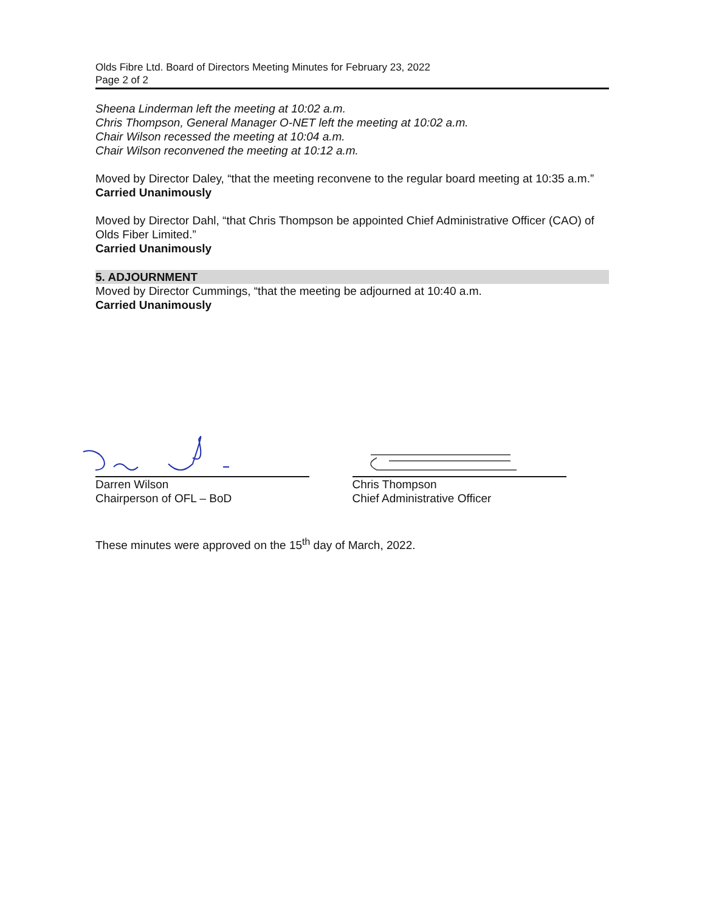Olds Fibre Ltd. Board of Directors Meeting Minutes for February 23, 2022
Page 2 of 2
Sheena Linderman left the meeting at 10:02 a.m.
Chris Thompson, General Manager O-NET left the meeting at 10:02 a.m.
Chair Wilson recessed the meeting at 10:04 a.m.
Chair Wilson reconvened the meeting at 10:12 a.m.
Moved by Director Daley, “that the meeting reconvene to the regular board meeting at 10:35 a.m.”
Carried Unanimously
Moved by Director Dahl, “that Chris Thompson be appointed Chief Administrative Officer (CAO) of Olds Fiber Limited.”
Carried Unanimously
5. ADJOURNMENT
Moved by Director Cummings, “that the meeting be adjourned at 10:40 a.m.
Carried Unanimously
Darren Wilson
Chairperson of OFL – BoD
Chris Thompson
Chief Administrative Officer
These minutes were approved on the 15<sup>th</sup> day of March, 2022.